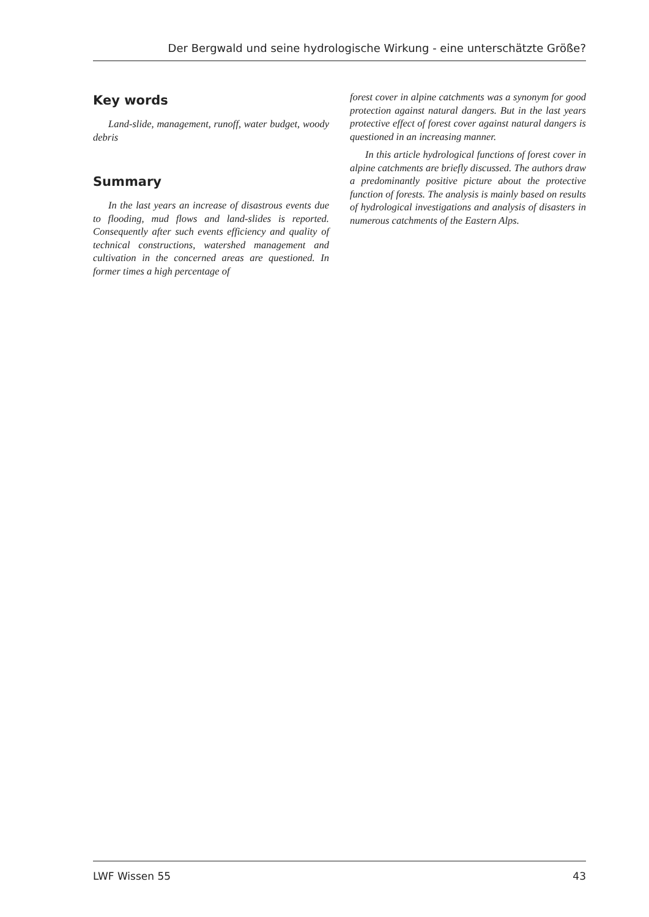Der Bergwald und seine hydrologische Wirkung - eine unterschätzte Größe?
Key words
Land-slide, management, runoff, water budget, woody debris
Summary
In the last years an increase of disastrous events due to flooding, mud flows and land-slides is reported. Consequently after such events efficiency and quality of technical constructions, watershed management and cultivation in the concerned areas are questioned. In former times a high percentage of
forest cover in alpine catchments was a synonym for good protection against natural dangers. But in the last years protective effect of forest cover against natural dangers is questioned in an increasing manner.
In this article hydrological functions of forest cover in alpine catchments are briefly discussed. The authors draw a predominantly positive picture about the protective function of forests. The analysis is mainly based on results of hydrological investigations and analysis of disasters in numerous catchments of the Eastern Alps.
LWF Wissen 55 43